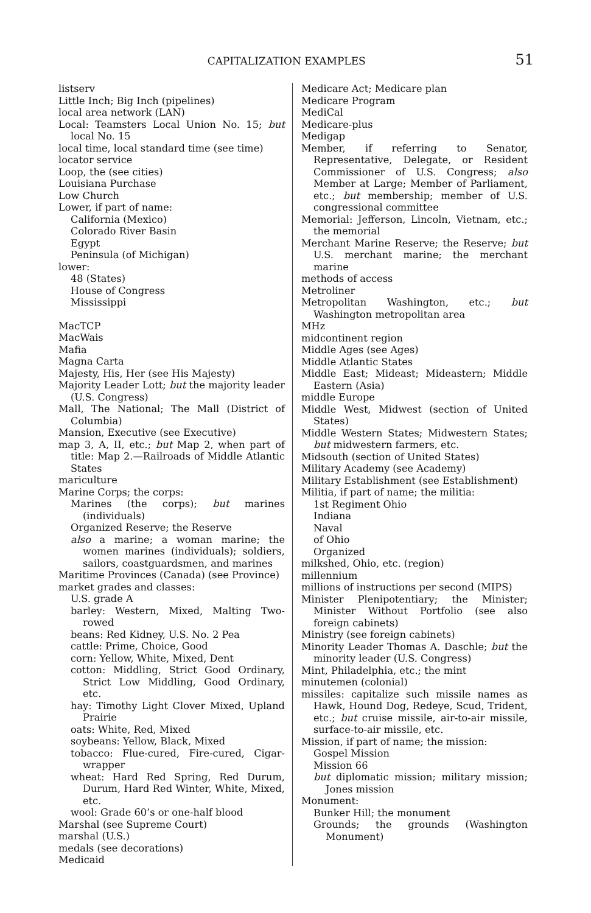CAPITALIZATION EXAMPLES 51
listserv
Little Inch; Big Inch (pipelines)
local area network (LAN)
Local: Teamsters Local Union No. 15; but local No. 15
local time, local standard time (see time)
locator service
Loop, the (see cities)
Louisiana Purchase
Low Church
Lower, if part of name:
California (Mexico)
Colorado River Basin
Egypt
Peninsula (of Michigan)
lower:
48 (States)
House of Congress
Mississippi
MacTCP
MacWais
Mafia
Magna Carta
Majesty, His, Her (see His Majesty)
Majority Leader Lott; but the majority leader (U.S. Congress)
Mall, The National; The Mall (District of Columbia)
Mansion, Executive (see Executive)
map 3, A, II, etc.; but Map 2, when part of title: Map 2.—Railroads of Middle Atlantic States
mariculture
Marine Corps; the corps:
Marines (the corps); but marines (individuals)
Organized Reserve; the Reserve
also a marine; a woman marine; the women marines (individuals); soldiers, sailors, coastguardsmen, and marines
Maritime Provinces (Canada) (see Province)
market grades and classes:
U.S. grade A
barley: Western, Mixed, Malting Two-rowed
beans: Red Kidney, U.S. No. 2 Pea
cattle: Prime, Choice, Good
corn: Yellow, White, Mixed, Dent
cotton: Middling, Strict Good Ordinary, Strict Low Middling, Good Ordinary, etc.
hay: Timothy Light Clover Mixed, Upland Prairie
oats: White, Red, Mixed
soybeans: Yellow, Black, Mixed
tobacco: Flue-cured, Fire-cured, Cigar-wrapper
wheat: Hard Red Spring, Red Durum, Durum, Hard Red Winter, White, Mixed, etc.
wool: Grade 60’s or one-half blood
Marshal (see Supreme Court)
marshal (U.S.)
medals (see decorations)
Medicaid
Medicare Act; Medicare plan
Medicare Program
MediCal
Medicare-plus
Medigap
Member, if referring to Senator, Representative, Delegate, or Resident Commissioner of U.S. Congress; also Member at Large; Member of Parliament, etc.; but membership; member of U.S. congressional committee
Memorial: Jefferson, Lincoln, Vietnam, etc.; the memorial
Merchant Marine Reserve; the Reserve; but U.S. merchant marine; the merchant marine
methods of access
Metroliner
Metropolitan Washington, etc.; but Washington metropolitan area
MHz
midcontinent region
Middle Ages (see Ages)
Middle Atlantic States
Middle East; Mideast; Mideastern; Middle Eastern (Asia)
middle Europe
Middle West, Midwest (section of United States)
Middle Western States; Midwestern States; but midwestern farmers, etc.
Midsouth (section of United States)
Military Academy (see Academy)
Military Establishment (see Establishment)
Militia, if part of name; the militia:
1st Regiment Ohio
Indiana
Naval
of Ohio
Organized
milkshed, Ohio, etc. (region)
millennium
millions of instructions per second (MIPS)
Minister Plenipotentiary; the Minister; Minister Without Portfolio (see also foreign cabinets)
Ministry (see foreign cabinets)
Minority Leader Thomas A. Daschle; but the minority leader (U.S. Congress)
Mint, Philadelphia, etc.; the mint
minutemen (colonial)
missiles: capitalize such missile names as Hawk, Hound Dog, Redeye, Scud, Trident, etc.; but cruise missile, air-to-air missile, surface-to-air missile, etc.
Mission, if part of name; the mission:
Gospel Mission
Mission 66
but diplomatic mission; military mission; Jones mission
Monument:
Bunker Hill; the monument
Grounds; the grounds (Washington Monument)